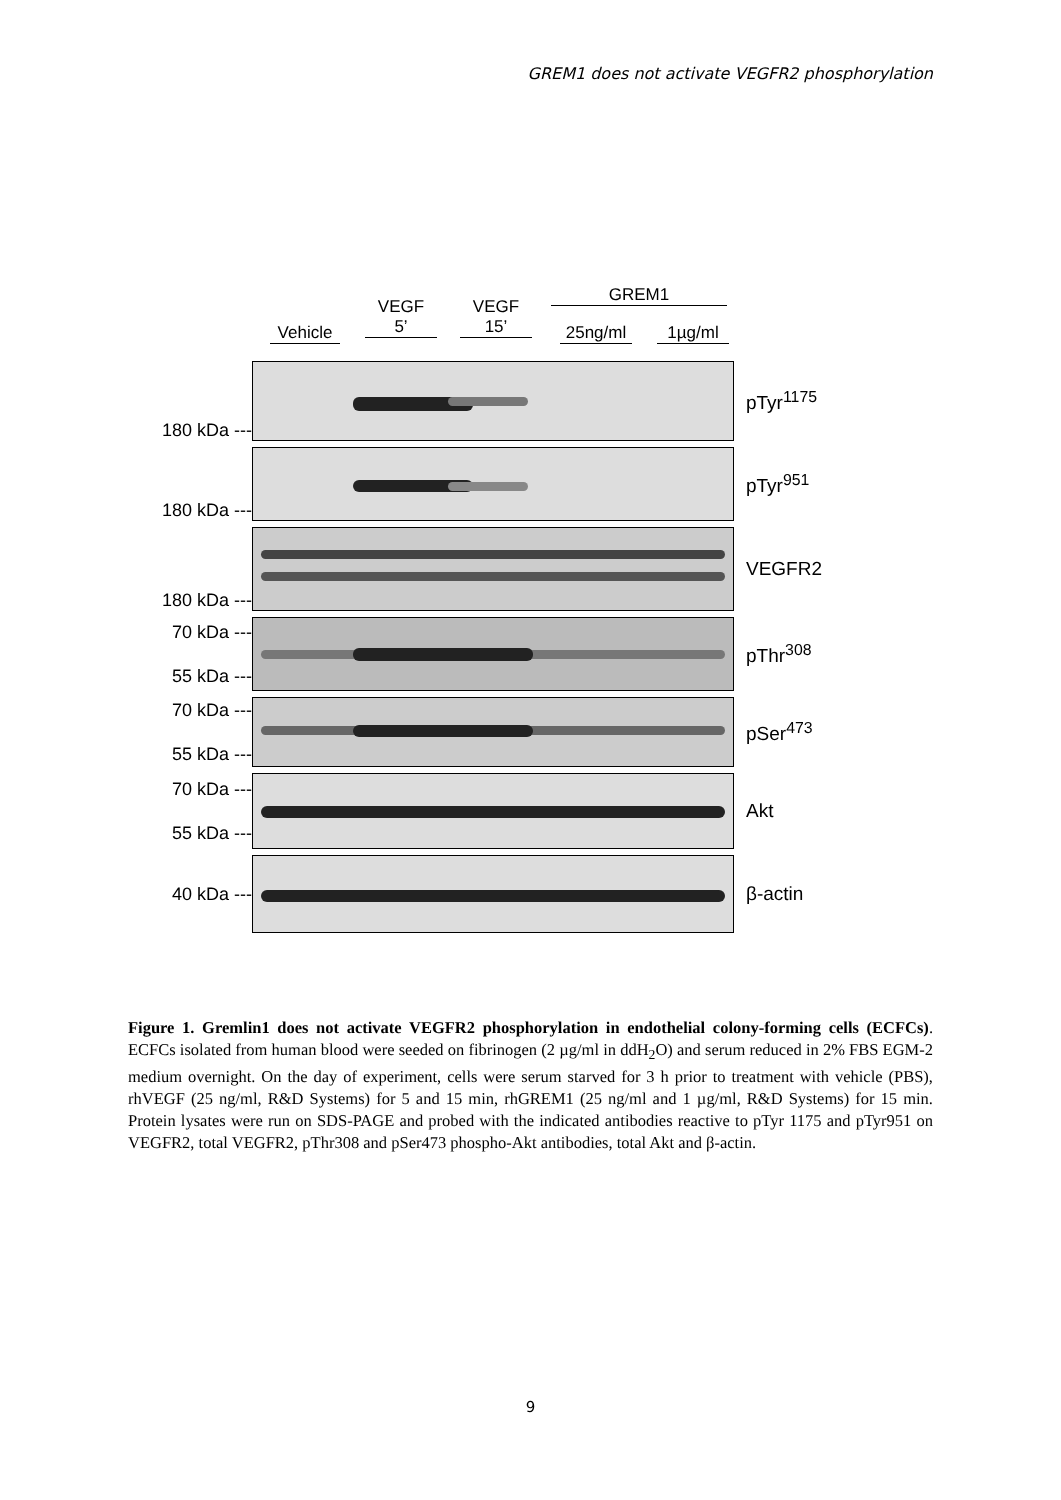GREM1 does not activate VEGFR2 phosphorylation
Vehicle
VEGF
5’
VEGF
15’
GREM1
25ng/ml 1µg/ml
180 kDa ---
pTyr<sup>1175</sup>
180 kDa ---
pTyr<sup>951</sup>
180 kDa ---
VEGFR2
70 kDa ---
55 kDa ---
pThr<sup>308</sup>
70 kDa ---
55 kDa ---
pSer<sup>473</sup>
70 kDa ---
55 kDa ---
Akt
40 kDa ---
β-actin
Figure 1. Gremlin1 does not activate VEGFR2 phosphorylation in endothelial colony-forming cells (ECFCs). ECFCs isolated from human blood were seeded on fibrinogen (2 µg/ml in ddH<sub>2</sub>O) and serum reduced in 2% FBS EGM-2 medium overnight. On the day of experiment, cells were serum starved for 3 h prior to treatment with vehicle (PBS), rhVEGF (25 ng/ml, R&D Systems) for 5 and 15 min, rhGREM1 (25 ng/ml and 1 µg/ml, R&D Systems) for 15 min. Protein lysates were run on SDS-PAGE and probed with the indicated antibodies reactive to pTyr 1175 and pTyr951 on VEGFR2, total VEGFR2, pThr308 and pSer473 phospho-Akt antibodies, total Akt and β-actin.
9